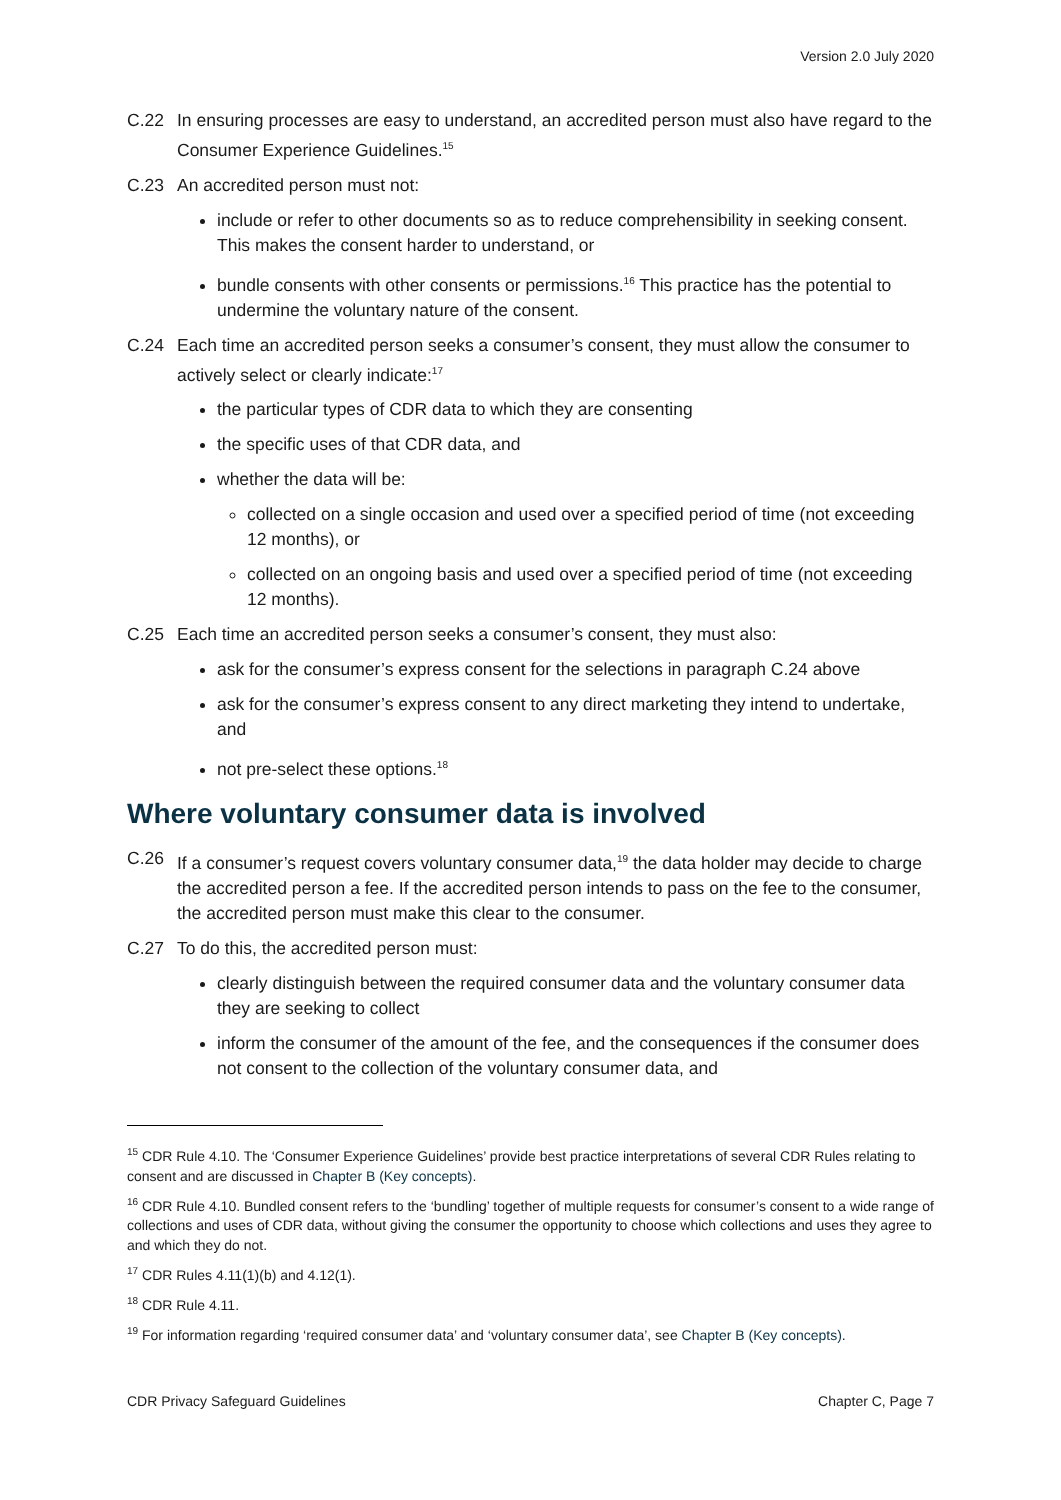Version 2.0 July 2020
C.22 In ensuring processes are easy to understand, an accredited person must also have regard to the Consumer Experience Guidelines.<sup>15</sup>
C.23 An accredited person must not:
include or refer to other documents so as to reduce comprehensibility in seeking consent. This makes the consent harder to understand, or
bundle consents with other consents or permissions.<sup>16</sup> This practice has the potential to undermine the voluntary nature of the consent.
C.24 Each time an accredited person seeks a consumer’s consent, they must allow the consumer to actively select or clearly indicate:<sup>17</sup>
the particular types of CDR data to which they are consenting
the specific uses of that CDR data, and
whether the data will be:
collected on a single occasion and used over a specified period of time (not exceeding 12 months), or
collected on an ongoing basis and used over a specified period of time (not exceeding 12 months).
C.25 Each time an accredited person seeks a consumer’s consent, they must also:
ask for the consumer’s express consent for the selections in paragraph C.24 above
ask for the consumer’s express consent to any direct marketing they intend to undertake, and
not pre-select these options.<sup>18</sup>
Where voluntary consumer data is involved
C.26 If a consumer’s request covers voluntary consumer data,<sup>19</sup> the data holder may decide to charge the accredited person a fee. If the accredited person intends to pass on the fee to the consumer, the accredited person must make this clear to the consumer.
C.27 To do this, the accredited person must:
clearly distinguish between the required consumer data and the voluntary consumer data they are seeking to collect
inform the consumer of the amount of the fee, and the consequences if the consumer does not consent to the collection of the voluntary consumer data, and
<sup>15</sup> CDR Rule 4.10. The ‘Consumer Experience Guidelines’ provide best practice interpretations of several CDR Rules relating to consent and are discussed in Chapter B (Key concepts).
<sup>16</sup> CDR Rule 4.10. Bundled consent refers to the ‘bundling’ together of multiple requests for consumer’s consent to a wide range of collections and uses of CDR data, without giving the consumer the opportunity to choose which collections and uses they agree to and which they do not.
<sup>17</sup> CDR Rules 4.11(1)(b) and 4.12(1).
<sup>18</sup> CDR Rule 4.11.
<sup>19</sup> For information regarding ‘required consumer data’ and ‘voluntary consumer data’, see Chapter B (Key concepts).
CDR Privacy Safeguard Guidelines Chapter C, Page 7